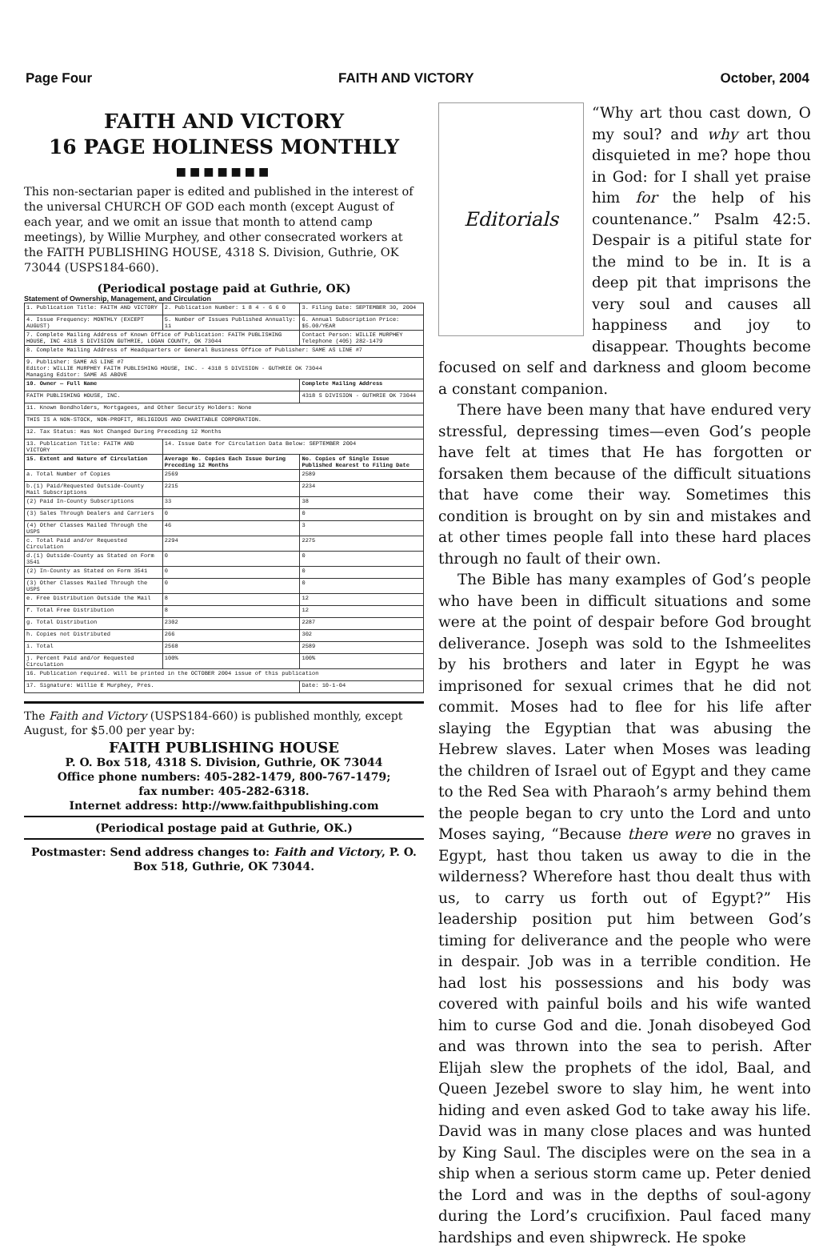Page Four FAITH AND VICTORY October, 2004
FAITH AND VICTORY
16 PAGE HOLINESS MONTHLY
■■■■■■■
This non-sectarian paper is edited and published in the interest of the universal CHURCH OF GOD each month (except August of each year, and we omit an issue that month to attend camp meetings), by Willie Murphey, and other consecrated workers at the FAITH PUBLISHING HOUSE, 4318 S. Division, Guthrie, OK 73044 (USPS184-660).
(Periodical postage paid at Guthrie, OK)
Statement of Ownership, Management, and Circulation
| 1. Publication Title: FAITH AND VICTORY | 2. Publication Number: 1 8 4 - 6 6 0 | 3. Filing Date: SEPTEMBER 30, 2004 |
| 4. Issue Frequency: MONTHLY (EXCEPT AUGUST) | 5. Number of Issues Published Annually: 11 | 6. Annual Subscription Price: $5.00/YEAR |
| 7. Complete Mailing Address of Known Office of Publication: FAITH PUBLISHING HOUSE, INC 4318 S DIVISION GUTHRIE, LOGAN COUNTY, OK 73044 | | Contact Person: WILLIE MURPHEY Telephone (405) 282-1479 |
| 8. Complete Mailing Address of Headquarters or General Business Office of Publisher: SAME AS LINE #7 | | |
| 9. Publisher: SAME AS LINE #7 Editor: WILLIE MURPHEY FAITH PUBLISHING HOUSE, INC. - 4318 S DIVISION - GUTHRIE OK 73044 Managing Editor: SAME AS ABOVE | | |
| 10. Owner — Full Name | | Complete Mailing Address |
| FAITH PUBLISHING HOUSE, INC. | | 4318 S DIVISION - GUTHRIE OK 73044 |
| 11. Known Bondholders, Mortgagees, and Other Security Holders: None | | |
| THIS IS A NON-STOCK, NON-PROFIT, RELIGIOUS AND CHARITABLE CORPORATION. | | |
| 12. Tax Status: Has Not Changed During Preceding 12 Months | | |
| 13. Publication Title: FAITH AND VICTORY | 14. Issue Date for Circulation Data Below: SEPTEMBER 2004 | |
| 15. Extent and Nature of Circulation | Average No. Copies Each Issue During Preceding 12 Months | No. Copies of Single Issue Published Nearest to Filing Date |
| a. Total Number of Copies | 2569 | 2589 |
| b.(1) Paid/Requested Outside-County Mail Subscriptions | 2215 | 2234 |
| (2) Paid In-County Subscriptions | 33 | 38 |
| (3) Sales Through Dealers and Carriers | 0 | 0 |
| (4) Other Classes Mailed Through the USPS | 46 | 3 |
| c. Total Paid and/or Requested Circulation | 2294 | 2275 |
| d.(1) Outside-County as Stated on Form 3541 | 0 | 0 |
| (2) In-County as Stated on Form 3541 | 0 | 0 |
| (3) Other Classes Mailed Through the USPS | 0 | 0 |
| e. Free Distribution Outside the Mail | 8 | 12 |
| f. Total Free Distribution | 8 | 12 |
| g. Total Distribution | 2302 | 2287 |
| h. Copies not Distributed | 266 | 302 |
| i. Total | 2568 | 2589 |
| j. Percent Paid and/or Requested Circulation | 100% | 100% |
| 16. Publication required. Will be printed in the OCTOBER 2004 issue of this publication | | |
| 17. Signature: Willie E Murphey, Pres. | | Date: 10-1-04 |
The Faith and Victory (USPS184-660) is published monthly, except August, for $5.00 per year by:
FAITH PUBLISHING HOUSE
P. O. Box 518, 4318 S. Division, Guthrie, OK 73044
Office phone numbers: 405-282-1479, 800-767-1479;
fax number: 405-282-6318.
Internet address: http://www.faithpublishing.com
(Periodical postage paid at Guthrie, OK.)
Postmaster: Send address changes to: Faith and Victory, P. O. Box 518, Guthrie, OK 73044.
Editorials
“Why art thou cast down, O my soul? and why art thou disquieted in me? hope thou in God: for I shall yet praise him for the help of his countenance.” Psalm 42:5. Despair is a pitiful state for the mind to be in. It is a deep pit that imprisons the very soul and causes all happiness and joy to disappear. Thoughts become focused on self and darkness and gloom become a constant companion.
There have been many that have endured very stressful, depressing times—even God’s people have felt at times that He has forgotten or forsaken them because of the difficult situations that have come their way. Sometimes this condition is brought on by sin and mistakes and at other times people fall into these hard places through no fault of their own.
The Bible has many examples of God’s people who have been in difficult situations and some were at the point of despair before God brought deliverance. Joseph was sold to the Ishmeelites by his brothers and later in Egypt he was imprisoned for sexual crimes that he did not commit. Moses had to flee for his life after slaying the Egyptian that was abusing the Hebrew slaves. Later when Moses was leading the children of Israel out of Egypt and they came to the Red Sea with Pharaoh’s army behind them the people began to cry unto the Lord and unto Moses saying, “Because there were no graves in Egypt, hast thou taken us away to die in the wilderness? Wherefore hast thou dealt thus with us, to carry us forth out of Egypt?” His leadership position put him between God’s timing for deliverance and the people who were in despair. Job was in a terrible condition. He had lost his possessions and his body was covered with painful boils and his wife wanted him to curse God and die. Jonah disobeyed God and was thrown into the sea to perish. After Elijah slew the prophets of the idol, Baal, and Queen Jezebel swore to slay him, he went into hiding and even asked God to take away his life. David was in many close places and was hunted by King Saul. The disciples were on the sea in a ship when a serious storm came up. Peter denied the Lord and was in the depths of soul-agony during the Lord’s crucifixion. Paul faced many hardships and even shipwreck. He spoke